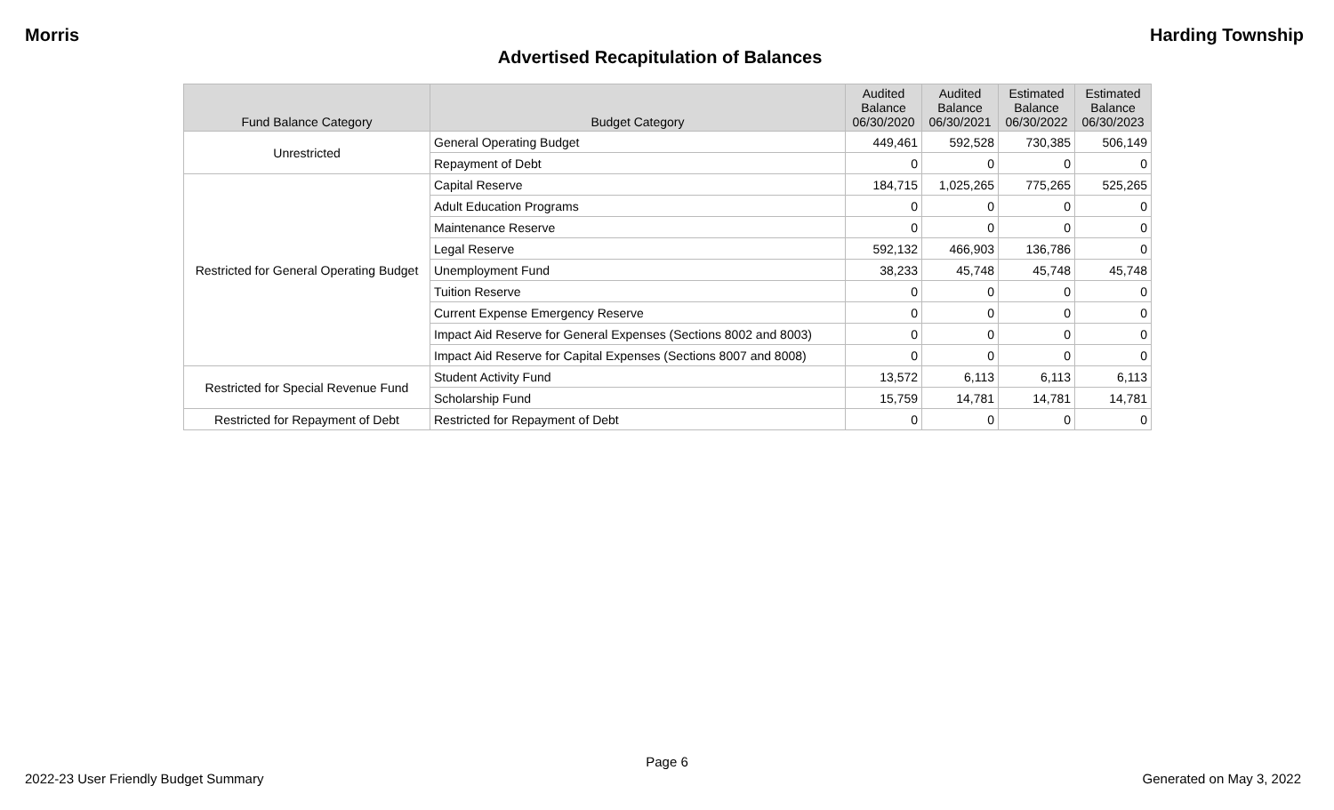Morris Harding Township
Advertised Recapitulation of Balances
| Fund Balance Category | Budget Category | Audited Balance 06/30/2020 | Audited Balance 06/30/2021 | Estimated Balance 06/30/2022 | Estimated Balance 06/30/2023 |
| --- | --- | --- | --- | --- | --- |
| Unrestricted | General Operating Budget | 449,461 | 592,528 | 730,385 | 506,149 |
| | Repayment of Debt | 0 | 0 | 0 | 0 |
| Restricted for General Operating Budget | Capital Reserve | 184,715 | 1,025,265 | 775,265 | 525,265 |
| | Adult Education Programs | 0 | 0 | 0 | 0 |
| | Maintenance Reserve | 0 | 0 | 0 | 0 |
| | Legal Reserve | 592,132 | 466,903 | 136,786 | 0 |
| | Unemployment Fund | 38,233 | 45,748 | 45,748 | 45,748 |
| | Tuition Reserve | 0 | 0 | 0 | 0 |
| | Current Expense Emergency Reserve | 0 | 0 | 0 | 0 |
| | Impact Aid Reserve for General Expenses (Sections 8002 and 8003) | 0 | 0 | 0 | 0 |
| | Impact Aid Reserve for Capital Expenses (Sections 8007 and 8008) | 0 | 0 | 0 | 0 |
| Restricted for Special Revenue Fund | Student Activity Fund | 13,572 | 6,113 | 6,113 | 6,113 |
| | Scholarship Fund | 15,759 | 14,781 | 14,781 | 14,781 |
| Restricted for Repayment of Debt | Restricted for Repayment of Debt | 0 | 0 | 0 | 0 |
Page 6
2022-23 User Friendly Budget Summary Generated on May 3, 2022